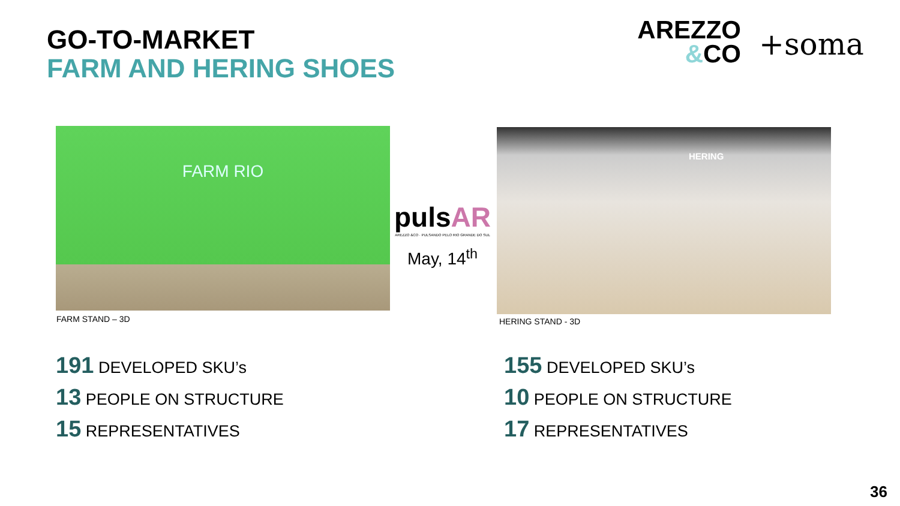GO-TO-MARKET
FARM AND HERING SHOES
AREZZO
&CO
+soma
FARM RIO
FARM STAND – 3D
pulsAR
AREZZO &CO · PULSANDO PELO RIO GRANDE DO SUL
May, 14<sup>th</sup>
HERING
HERING STAND - 3D
191 DEVELOPED SKU’s
13 PEOPLE ON STRUCTURE
15 REPRESENTATIVES
155 DEVELOPED SKU’s
10 PEOPLE ON STRUCTURE
17 REPRESENTATIVES
36